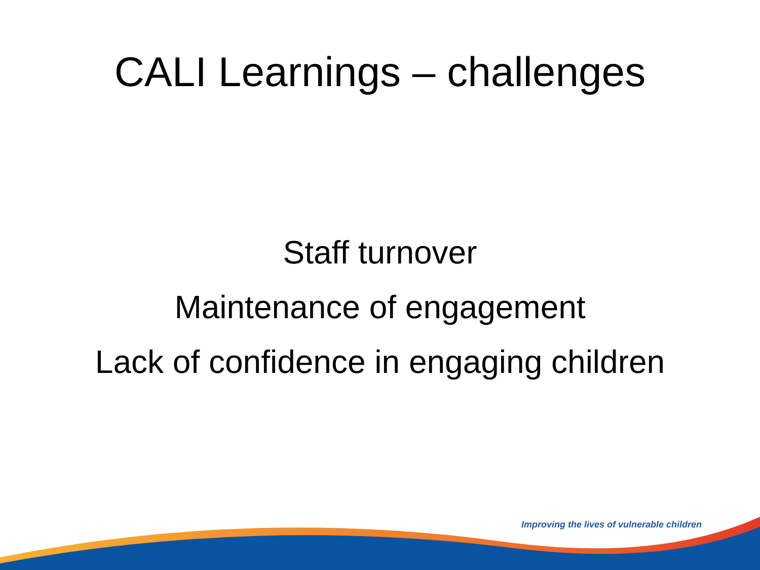CALI Learnings – challenges
Staff turnover
Maintenance of engagement
Lack of confidence in engaging children
Improving the lives of vulnerable children